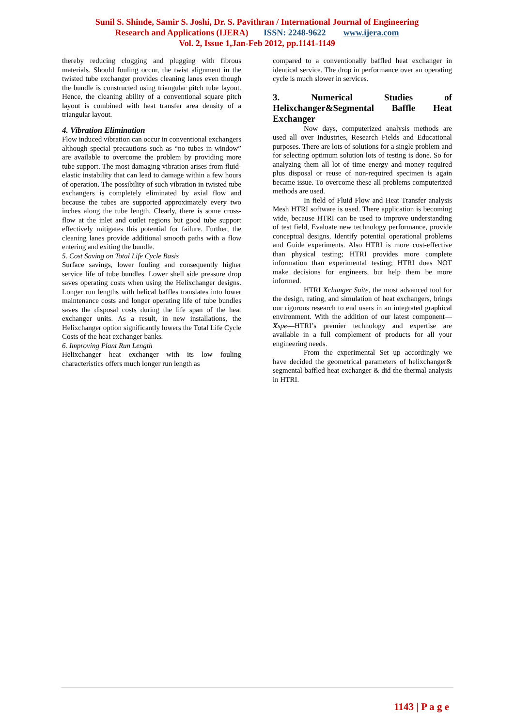Sunil S. Shinde, Samir S. Joshi, Dr. S. Pavithran / International Journal of Engineering
Research and Applications (IJERA) ISSN: 2248-9622 www.ijera.com
Vol. 2, Issue 1,Jan-Feb 2012, pp.1141-1149
thereby reducing clogging and plugging with fibrous materials. Should fouling occur, the twist alignment in the twisted tube exchanger provides cleaning lanes even though the bundle is constructed using triangular pitch tube layout. Hence, the cleaning ability of a conventional square pitch layout is combined with heat transfer area density of a triangular layout.
4. Vibration Elimination
Flow induced vibration can occur in conventional exchangers although special precautions such as “no tubes in window” are available to overcome the problem by providing more tube support. The most damaging vibration arises from fluid-elastic instability that can lead to damage within a few hours of operation. The possibility of such vibration in twisted tube exchangers is completely eliminated by axial flow and because the tubes are supported approximately every two inches along the tube length. Clearly, there is some cross-flow at the inlet and outlet regions but good tube support effectively mitigates this potential for failure. Further, the cleaning lanes provide additional smooth paths with a flow entering and exiting the bundle.
5. Cost Saving on Total Life Cycle Basis
Surface savings, lower fouling and consequently higher service life of tube bundles. Lower shell side pressure drop saves operating costs when using the Helixchanger designs. Longer run lengths with helical baffles translates into lower maintenance costs and longer operating life of tube bundles saves the disposal costs during the life span of the heat exchanger units. As a result, in new installations, the Helixchanger option significantly lowers the Total Life Cycle Costs of the heat exchanger banks.
6. Improving Plant Run Length
Helixchanger heat exchanger with its low fouling characteristics offers much longer run length as
compared to a conventionally baffled heat exchanger in identical service. The drop in performance over an operating cycle is much slower in services.
3. Numerical Studies of Helixchanger&Segmental Baffle Heat Exchanger
Now days, computerized analysis methods are used all over Industries, Research Fields and Educational purposes. There are lots of solutions for a single problem and for selecting optimum solution lots of testing is done. So for analyzing them all lot of time energy and money required plus disposal or reuse of non-required specimen is again became issue. To overcome these all problems computerized methods are used.
In field of Fluid Flow and Heat Transfer analysis Mesh HTRI software is used. There application is becoming wide, because HTRI can be used to improve understanding of test field, Evaluate new technology performance, provide conceptual designs, Identify potential operational problems and Guide experiments. Also HTRI is more cost-effective than physical testing; HTRI provides more complete information than experimental testing; HTRI does NOT make decisions for engineers, but help them be more informed.
HTRI Xchanger Suite, the most advanced tool for the design, rating, and simulation of heat exchangers, brings our rigorous research to end users in an integrated graphical environment. With the addition of our latest component—Xspe—HTRI’s premier technology and expertise are available in a full complement of products for all your engineering needs.
From the experimental Set up accordingly we have decided the geometrical parameters of helixchanger& segmental baffled heat exchanger & did the thermal analysis in HTRI.
1143 | P a g e